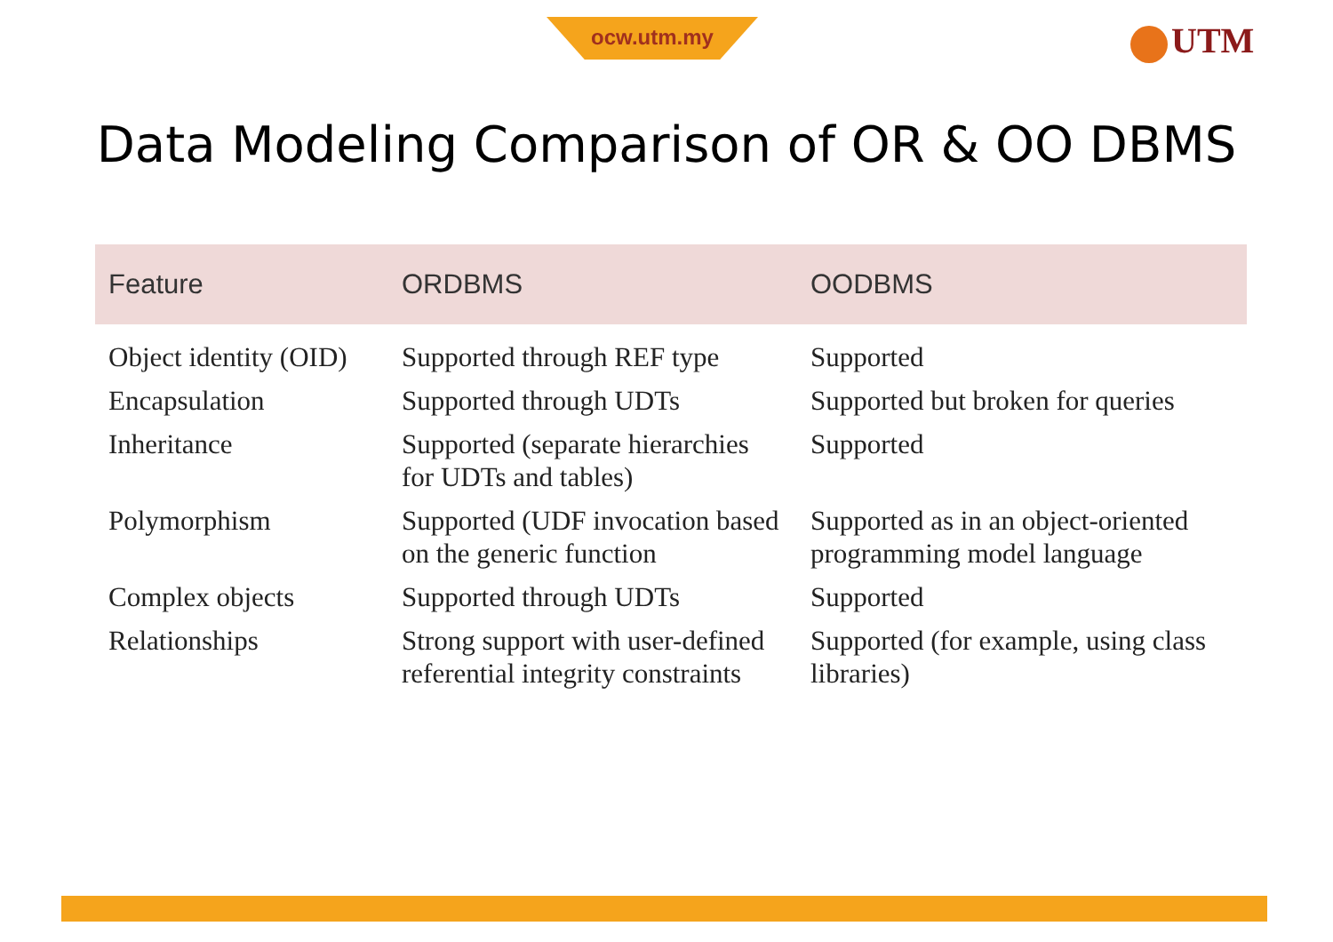ocw.utm.my UTM
Data Modeling Comparison of OR & OO DBMS
| Feature | ORDBMS | OODBMS |
| --- | --- | --- |
| Object identity (OID) | Supported through REF type | Supported |
| Encapsulation | Supported through UDTs | Supported but broken for queries |
| Inheritance | Supported (separate hierarchies for UDTs and tables) | Supported |
| Polymorphism | Supported (UDF invocation based on the generic function | Supported as in an object-oriented programming model language |
| Complex objects | Supported through UDTs | Supported |
| Relationships | Strong support with user-defined referential integrity constraints | Supported (for example, using class libraries) |